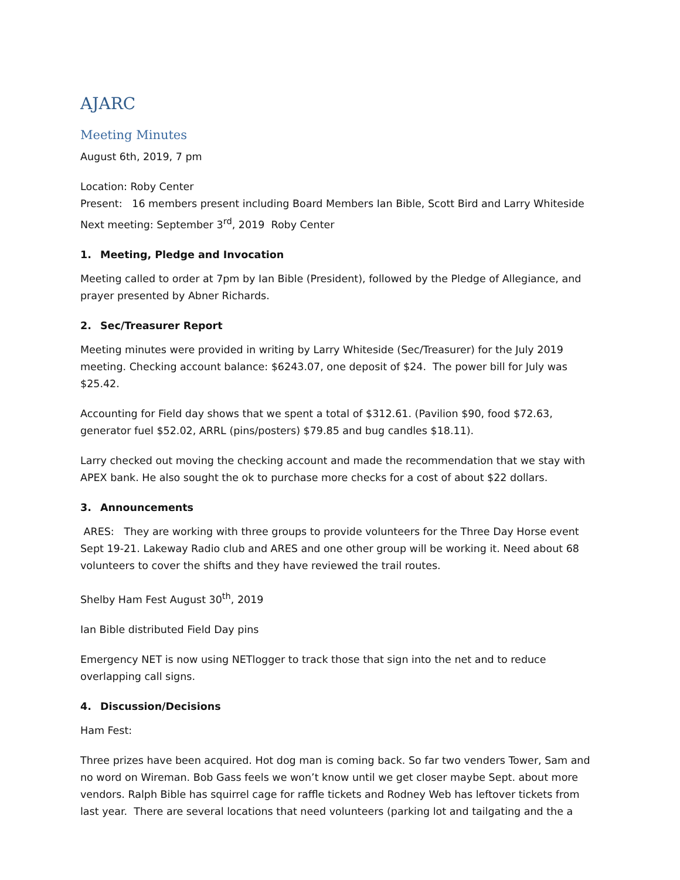AJARC
Meeting Minutes
August 6th, 2019, 7 pm
Location: Roby Center
Present: 16 members present including Board Members Ian Bible, Scott Bird and Larry Whiteside
Next meeting: September 3<sup>rd</sup>, 2019 Roby Center
1. Meeting, Pledge and Invocation
Meeting called to order at 7pm by Ian Bible (President), followed by the Pledge of Allegiance, and prayer presented by Abner Richards.
2. Sec/Treasurer Report
Meeting minutes were provided in writing by Larry Whiteside (Sec/Treasurer) for the July 2019 meeting. Checking account balance: $6243.07, one deposit of $24. The power bill for July was $25.42.
Accounting for Field day shows that we spent a total of $312.61. (Pavilion $90, food $72.63, generator fuel $52.02, ARRL (pins/posters) $79.85 and bug candles $18.11).
Larry checked out moving the checking account and made the recommendation that we stay with APEX bank. He also sought the ok to purchase more checks for a cost of about $22 dollars.
3. Announcements
ARES: They are working with three groups to provide volunteers for the Three Day Horse event Sept 19-21. Lakeway Radio club and ARES and one other group will be working it. Need about 68 volunteers to cover the shifts and they have reviewed the trail routes.
Shelby Ham Fest August 30<sup>th</sup>, 2019
Ian Bible distributed Field Day pins
Emergency NET is now using NETlogger to track those that sign into the net and to reduce overlapping call signs.
4. Discussion/Decisions
Ham Fest:
Three prizes have been acquired. Hot dog man is coming back. So far two venders Tower, Sam and no word on Wireman. Bob Gass feels we won’t know until we get closer maybe Sept. about more vendors. Ralph Bible has squirrel cage for raffle tickets and Rodney Web has leftover tickets from last year. There are several locations that need volunteers (parking lot and tailgating and the a